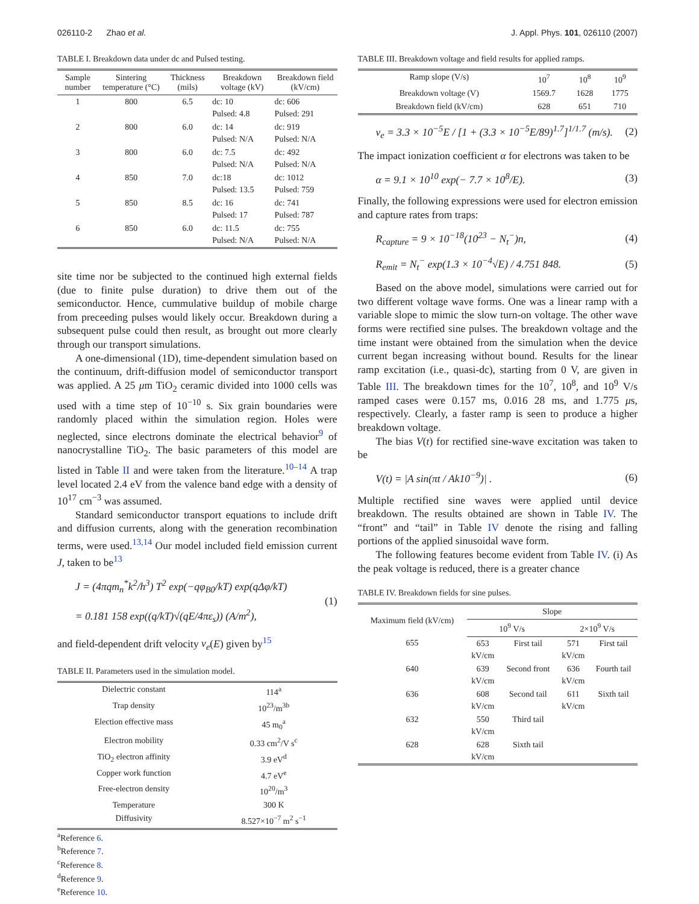026110-2 Zhao et al. J. Appl. Phys. 101, 026110 (2007)
TABLE I. Breakdown data under dc and Pulsed testing.
| Sample number | Sintering temperature (°C) | Thickness (mils) | Breakdown voltage (kV) | Breakdown field (kV/cm) |
| --- | --- | --- | --- | --- |
| 1 | 800 | 6.5 | dc: 10 Pulsed: 4.8 | dc: 606 Pulsed: 291 |
| 2 | 800 | 6.0 | dc: 14 Pulsed: N/A | dc: 919 Pulsed: N/A |
| 3 | 800 | 6.0 | dc: 7.5 Pulsed: N/A | dc: 492 Pulsed: N/A |
| 4 | 850 | 7.0 | dc:18 Pulsed: 13.5 | dc: 1012 Pulsed: 759 |
| 5 | 850 | 8.5 | dc: 16 Pulsed: 17 | dc: 741 Pulsed: 787 |
| 6 | 850 | 6.0 | dc: 11.5 Pulsed: N/A | dc: 755 Pulsed: N/A |
site time nor be subjected to the continued high external fields (due to finite pulse duration) to drive them out of the semiconductor. Hence, cummulative buildup of mobile charge from preceeding pulses would likely occur. Breakdown during a subsequent pulse could then result, as brought out more clearly through our transport simulations.
A one-dimensional (1D), time-dependent simulation based on the continuum, drift-diffusion model of semiconductor transport was applied. A 25 μm TiO<sub>2</sub> ceramic divided into 1000 cells was used with a time step of 10<sup>−10</sup> s. Six grain boundaries were randomly placed within the simulation region. Holes were neglected, since electrons dominate the electrical behavior<sup>9</sup> of nanocrystalline TiO<sub>2</sub>. The basic parameters of this model are listed in Table II and were taken from the literature.<sup>10–14</sup> A trap level located 2.4 eV from the valence band edge with a density of 10<sup>17</sup> cm<sup>−3</sup> was assumed.
Standard semiconductor transport equations to include drift and diffusion currents, along with the generation recombination terms, were used.<sup>13,14</sup> Our model included field emission current J, taken to be<sup>13</sup>
J = (4πqm<sub>n</sub><sup>*</sup>k<sup>2</sup>/h<sup>3</sup>) T<sup>2</sup> exp(−qφ<sub>B0</sub>/kT) exp(qΔφ/kT)
= 0.181 158 exp((q/kT)√(qE/4πε<sub>s</sub>)) (A/m<sup>2</sup>), (1)
and field-dependent drift velocity v<sub>e</sub>(E) given by<sup>15</sup>
TABLE II. Parameters used in the simulation model.
| Dielectric constant | 114<sup>a</sup> |
| Trap density | 10<sup>23</sup>/m<sup>3b</sup> |
| Election effective mass | 45 m<sub>0</sub><sup>a</sup> |
| Electron mobility | 0.33 cm<sup>2</sup>/V s<sup>c</sup> |
| TiO<sub>2</sub> electron affinity | 3.9 eV<sup>d</sup> |
| Copper work function | 4.7 eV<sup>e</sup> |
| Free-electron density | 10<sup>20</sup>/m<sup>3</sup> |
| Temperature | 300 K |
| Diffusivity | 8.527×10<sup>−7</sup> m<sup>2</sup> s<sup>−1</sup> |
<sup>a</sup> Reference 6.
<sup>b</sup> Reference 7.
<sup>c</sup> Reference 8.
<sup>d</sup> Reference 9.
<sup>e</sup> Reference 10.
TABLE III. Breakdown voltage and field results for applied ramps.
| Ramp slope (V/s) | 10<sup>7</sup> | 10<sup>8</sup> | 10<sup>9</sup> |
| Breakdown voltage (V) | 1569.7 | 1628 | 1775 |
| Breakdown field (kV/cm) | 628 | 651 | 710 |
v<sub>e</sub> = 3.3 × 10<sup>−5</sup>E / [1 + (3.3 × 10<sup>−5</sup>E/89)<sup>1.7</sup>]<sup>1/1.7</sup> (m/s). (2)
The impact ionization coefficient α for electrons was taken to be
α = 9.1 × 10<sup>10</sup> exp(− 7.7 × 10<sup>8</sup>/E). (3)
Finally, the following expressions were used for electron emission and capture rates from traps:
R<sub>capture</sub> = 9 × 10<sup>−18</sup>(10<sup>23</sup> − N<sub>t</sub><sup>−</sup>)n, (4)
R<sub>emit</sub> = N<sub>t</sub><sup>−</sup> exp(1.3 × 10<sup>−4</sup>√E) / 4.751 848. (5)
Based on the above model, simulations were carried out for two different voltage wave forms. One was a linear ramp with a variable slope to mimic the slow turn-on voltage. The other wave forms were rectified sine pulses. The breakdown voltage and the time instant were obtained from the simulation when the device current began increasing without bound. Results for the linear ramp excitation (i.e., quasi-dc), starting from 0 V, are given in Table III. The breakdown times for the 10<sup>7</sup>, 10<sup>8</sup>, and 10<sup>9</sup> V/s ramped cases were 0.157 ms, 0.016 28 ms, and 1.775 μs, respectively. Clearly, a faster ramp is seen to produce a higher breakdown voltage.
The bias V(t) for rectified sine-wave excitation was taken to be
V(t) = |A sin(πt / Ak10<sup>−9</sup>)| . (6)
Multiple rectified sine waves were applied until device breakdown. The results obtained are shown in Table IV. The “front” and “tail” in Table IV denote the rising and falling portions of the applied sinusoidal wave form.
The following features become evident from Table IV. (i) As the peak voltage is reduced, there is a greater chance
TABLE IV. Breakdown fields for sine pulses.
| Maximum field (kV/cm) | Slope | | | |
| --- | --- | --- | --- | --- |
| | 10<sup>9</sup> V/s | | 2×10<sup>9</sup> V/s | |
| 655 | 653 kV/cm | First tail | 571 kV/cm | First tail |
| 640 | 639 kV/cm | Second front | 636 kV/cm | Fourth tail |
| 636 | 608 kV/cm | Second tail | 611 kV/cm | Sixth tail |
| 632 | 550 kV/cm | Third tail | | |
| 628 | 628 kV/cm | Sixth tail | | |